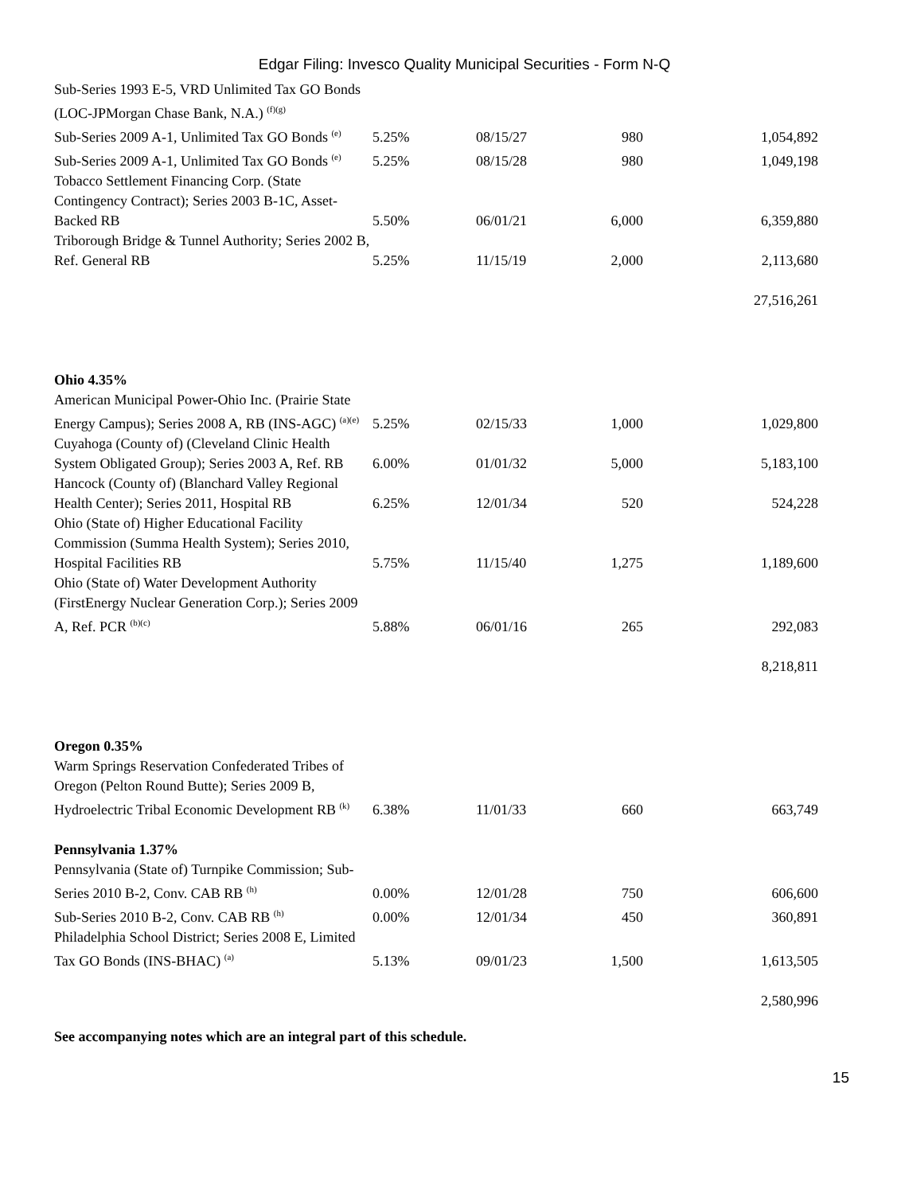Edgar Filing: Invesco Quality Municipal Securities - Form N-Q
| Sub-Series 1993 E-5, VRD Unlimited Tax GO Bonds (LOC-JPMorgan Chase Bank, N.A.) <sup>(f)(g)</sup> | | | | |
| Sub-Series 2009 A-1, Unlimited Tax GO Bonds <sup>(e)</sup> | 5.25% | 08/15/27 | 980 | 1,054,892 |
| Sub-Series 2009 A-1, Unlimited Tax GO Bonds <sup>(e)</sup> | 5.25% | 08/15/28 | 980 | 1,049,198 |
| Tobacco Settlement Financing Corp. (State Contingency Contract); Series 2003 B-1C, Asset-Backed RB | 5.50% | 06/01/21 | 6,000 | 6,359,880 |
| Triborough Bridge & Tunnel Authority; Series 2002 B, Ref. General RB | 5.25% | 11/15/19 | 2,000 | 2,113,680 |
| | | | | 27,516,261 |
| Ohio 4.35% American Municipal Power-Ohio Inc. (Prairie State Energy Campus); Series 2008 A, RB (INS-AGC) <sup>(a)(e)</sup> | 5.25% | 02/15/33 | 1,000 | 1,029,800 |
| Cuyahoga (County of) (Cleveland Clinic Health System Obligated Group); Series 2003 A, Ref. RB | 6.00% | 01/01/32 | 5,000 | 5,183,100 |
| Hancock (County of) (Blanchard Valley Regional Health Center); Series 2011, Hospital RB | 6.25% | 12/01/34 | 520 | 524,228 |
| Ohio (State of) Higher Educational Facility Commission (Summa Health System); Series 2010, Hospital Facilities RB | 5.75% | 11/15/40 | 1,275 | 1,189,600 |
| Ohio (State of) Water Development Authority (FirstEnergy Nuclear Generation Corp.); Series 2009 A, Ref. PCR <sup>(b)(c)</sup> | 5.88% | 06/01/16 | 265 | 292,083 |
| | | | | 8,218,811 |
| Oregon 0.35% Warm Springs Reservation Confederated Tribes of Oregon (Pelton Round Butte); Series 2009 B, Hydroelectric Tribal Economic Development RB <sup>(k)</sup> | 6.38% | 11/01/33 | 660 | 663,749 |
| Pennsylvania 1.37% Pennsylvania (State of) Turnpike Commission; Sub-Series 2010 B-2, Conv. CAB RB <sup>(h)</sup> | 0.00% | 12/01/28 | 750 | 606,600 |
| Sub-Series 2010 B-2, Conv. CAB RB <sup>(h)</sup> | 0.00% | 12/01/34 | 450 | 360,891 |
| Philadelphia School District; Series 2008 E, Limited Tax GO Bonds (INS-BHAC) <sup>(a)</sup> | 5.13% | 09/01/23 | 1,500 | 1,613,505 |
| | | | | 2,580,996 |
See accompanying notes which are an integral part of this schedule.
15